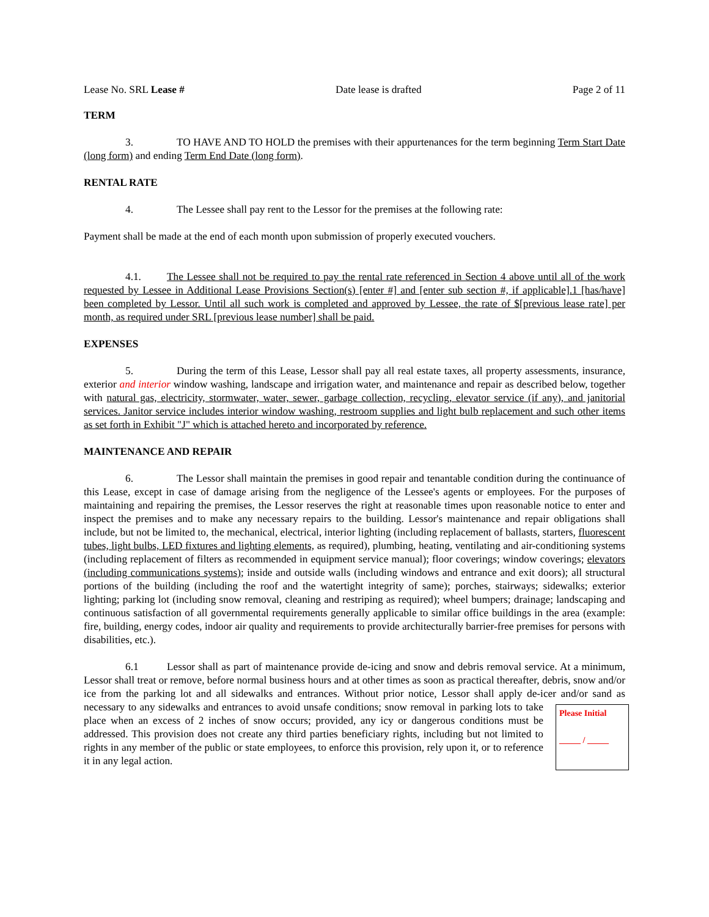Lease No. SRL Lease # Date lease is drafted Page 2 of 11
TERM
3. TO HAVE AND TO HOLD the premises with their appurtenances for the term beginning Term Start Date (long form) and ending Term End Date (long form).
RENTAL RATE
4. The Lessee shall pay rent to the Lessor for the premises at the following rate:
Payment shall be made at the end of each month upon submission of properly executed vouchers.
4.1. The Lessee shall not be required to pay the rental rate referenced in Section 4 above until all of the work requested by Lessee in Additional Lease Provisions Section(s) [enter #] and [enter sub section #, if applicable].1 [has/have] been completed by Lessor. Until all such work is completed and approved by Lessee, the rate of $[previous lease rate] per month, as required under SRL [previous lease number] shall be paid.
EXPENSES
5. During the term of this Lease, Lessor shall pay all real estate taxes, all property assessments, insurance, exterior and interior window washing, landscape and irrigation water, and maintenance and repair as described below, together with natural gas, electricity, stormwater, water, sewer, garbage collection, recycling, elevator service (if any), and janitorial services. Janitor service includes interior window washing, restroom supplies and light bulb replacement and such other items as set forth in Exhibit "J" which is attached hereto and incorporated by reference.
MAINTENANCE AND REPAIR
6. The Lessor shall maintain the premises in good repair and tenantable condition during the continuance of this Lease, except in case of damage arising from the negligence of the Lessee's agents or employees. For the purposes of maintaining and repairing the premises, the Lessor reserves the right at reasonable times upon reasonable notice to enter and inspect the premises and to make any necessary repairs to the building. Lessor's maintenance and repair obligations shall include, but not be limited to, the mechanical, electrical, interior lighting (including replacement of ballasts, starters, fluorescent tubes, light bulbs, LED fixtures and lighting elements, as required), plumbing, heating, ventilating and air-conditioning systems (including replacement of filters as recommended in equipment service manual); floor coverings; window coverings; elevators (including communications systems); inside and outside walls (including windows and entrance and exit doors); all structural portions of the building (including the roof and the watertight integrity of same); porches, stairways; sidewalks; exterior lighting; parking lot (including snow removal, cleaning and restriping as required); wheel bumpers; drainage; landscaping and continuous satisfaction of all governmental requirements generally applicable to similar office buildings in the area (example: fire, building, energy codes, indoor air quality and requirements to provide architecturally barrier-free premises for persons with disabilities, etc.).
6.1 Lessor shall as part of maintenance provide de-icing and snow and debris removal service. At a minimum, Lessor shall treat or remove, before normal business hours and at other times as soon as practical thereafter, debris, snow and/or ice from the parking lot and all sidewalks and entrances. Without prior notice, Lessor shall apply de-icer and/or sand as necessary to any sidewalks and entrances to avoid unsafe conditions; snow removal in parking Please Initial
_____ / _____ lots to take place when an excess of 2 inches of snow occurs; provided, any icy or dangerous conditions must be addressed. This provision does not create any third parties beneficiary rights, including but not limited to rights in any member of the public or state employees, to enforce this provision, rely upon it, or to reference it in any legal action.